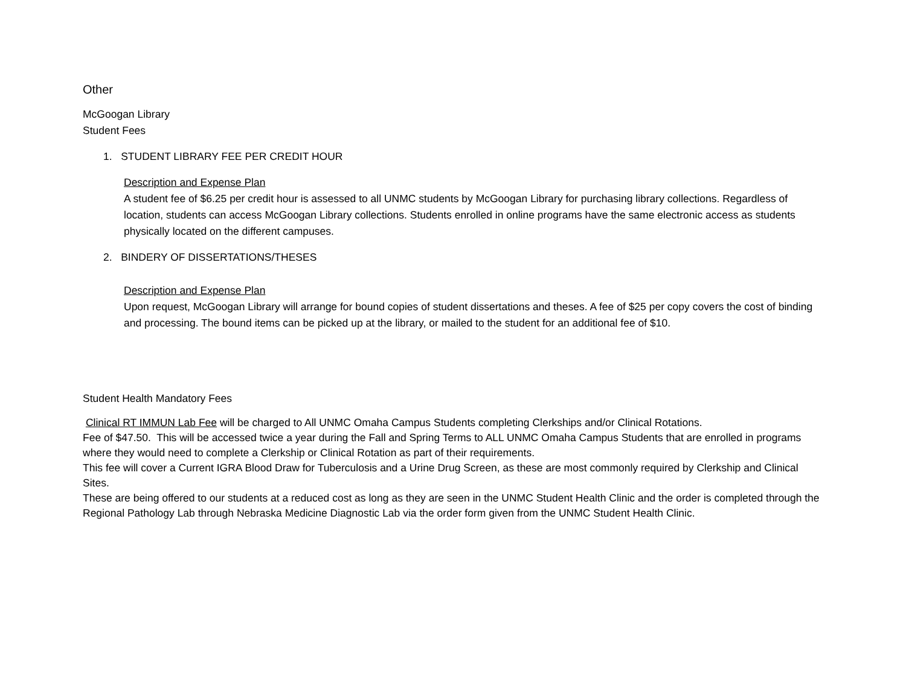Other
McGoogan Library
Student Fees
1. STUDENT LIBRARY FEE PER CREDIT HOUR
Description and Expense Plan
A student fee of $6.25 per credit hour is assessed to all UNMC students by McGoogan Library for purchasing library collections. Regardless of location, students can access McGoogan Library collections. Students enrolled in online programs have the same electronic access as students physically located on the different campuses.
2. BINDERY OF DISSERTATIONS/THESES
Description and Expense Plan
Upon request, McGoogan Library will arrange for bound copies of student dissertations and theses. A fee of $25 per copy covers the cost of binding and processing. The bound items can be picked up at the library, or mailed to the student for an additional fee of $10.
Student Health Mandatory Fees
Clinical RT IMMUN Lab Fee will be charged to All UNMC Omaha Campus Students completing Clerkships and/or Clinical Rotations.
Fee of $47.50. This will be accessed twice a year during the Fall and Spring Terms to ALL UNMC Omaha Campus Students that are enrolled in programs where they would need to complete a Clerkship or Clinical Rotation as part of their requirements.
This fee will cover a Current IGRA Blood Draw for Tuberculosis and a Urine Drug Screen, as these are most commonly required by Clerkship and Clinical Sites.
These are being offered to our students at a reduced cost as long as they are seen in the UNMC Student Health Clinic and the order is completed through the Regional Pathology Lab through Nebraska Medicine Diagnostic Lab via the order form given from the UNMC Student Health Clinic.